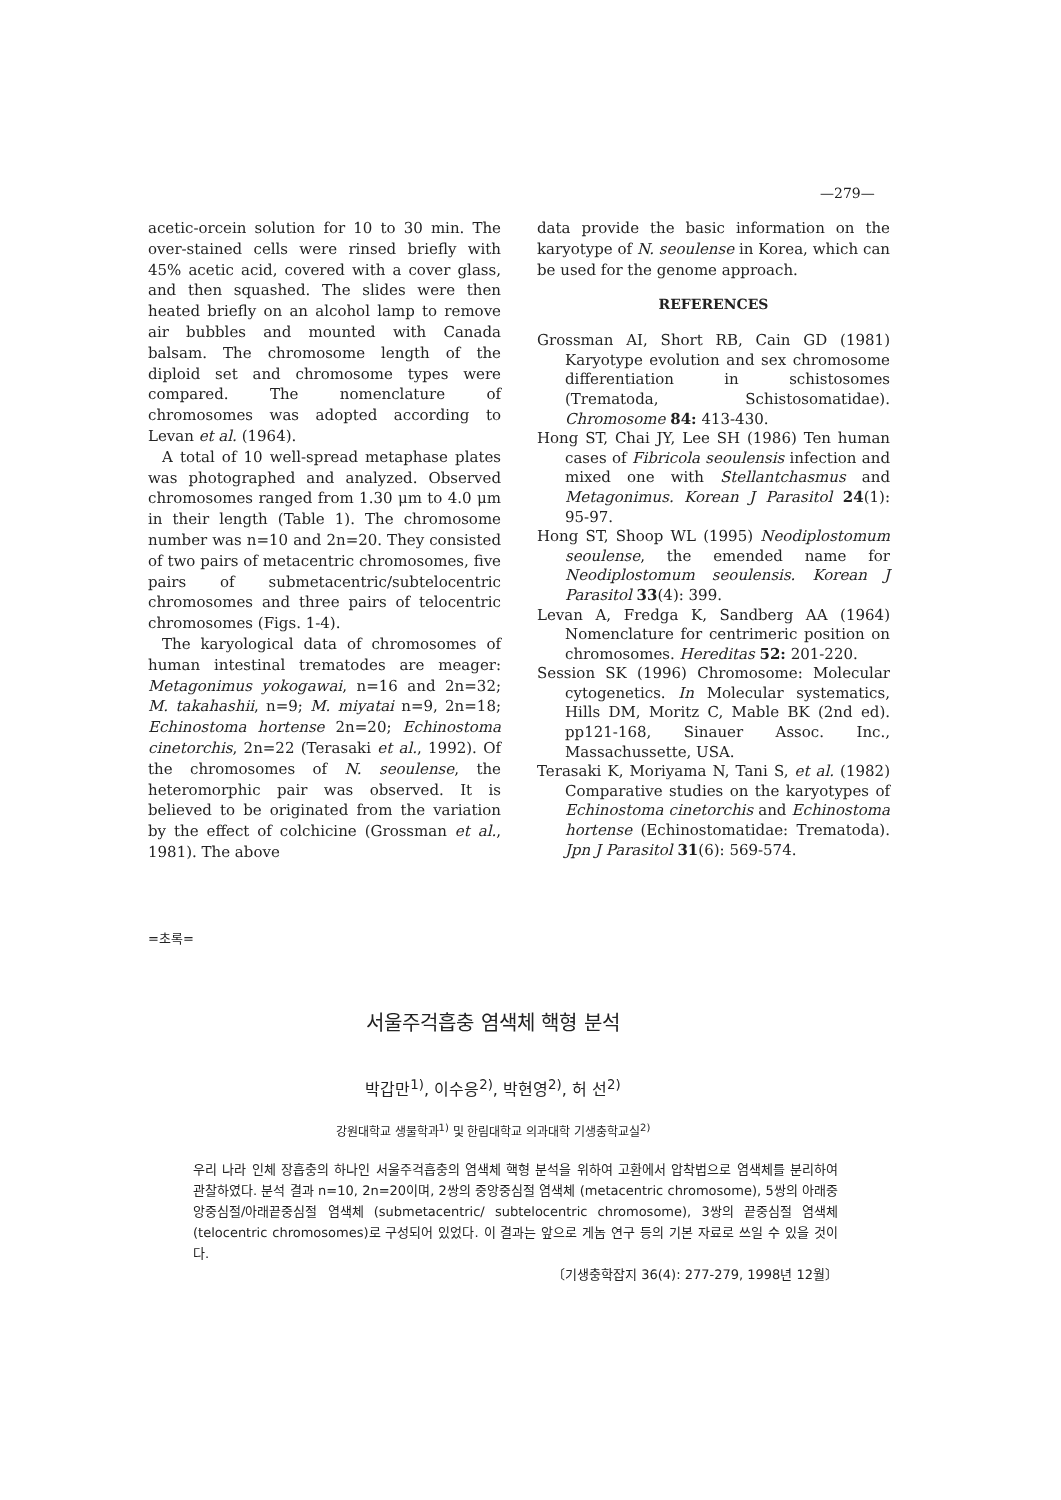—279—
acetic-orcein solution for 10 to 30 min. The over-stained cells were rinsed briefly with 45% acetic acid, covered with a cover glass, and then squashed. The slides were then heated briefly on an alcohol lamp to remove air bubbles and mounted with Canada balsam. The chromosome length of the diploid set and chromosome types were compared. The nomenclature of chromosomes was adopted according to Levan et al. (1964).
A total of 10 well-spread metaphase plates was photographed and analyzed. Observed chromosomes ranged from 1.30 μm to 4.0 μm in their length (Table 1). The chromosome number was n=10 and 2n=20. They consisted of two pairs of metacentric chromosomes, five pairs of submetacentric/subtelocentric chromosomes and three pairs of telocentric chromosomes (Figs. 1-4).
The karyological data of chromosomes of human intestinal trematodes are meager: Metagonimus yokogawai, n=16 and 2n=32; M. takahashii, n=9; M. miyatai n=9, 2n=18; Echinostoma hortense 2n=20; Echinostoma cinetorchis, 2n=22 (Terasaki et al., 1992). Of the chromosomes of N. seoulense, the heteromorphic pair was observed. It is believed to be originated from the variation by the effect of colchicine (Grossman et al., 1981). The above
data provide the basic information on the karyotype of N. seoulense in Korea, which can be used for the genome approach.
REFERENCES
Grossman AI, Short RB, Cain GD (1981) Karyotype evolution and sex chromosome differentiation in schistosomes (Trematoda, Schistosomatidae). Chromosome 84: 413-430.
Hong ST, Chai JY, Lee SH (1986) Ten human cases of Fibricola seoulensis infection and mixed one with Stellantchasmus and Metagonimus. Korean J Parasitol 24(1): 95-97.
Hong ST, Shoop WL (1995) Neodiplostomum seoulense, the emended name for Neodiplostomum seoulensis. Korean J Parasitol 33(4): 399.
Levan A, Fredga K, Sandberg AA (1964) Nomenclature for centrimeric position on chromosomes. Hereditas 52: 201-220.
Session SK (1996) Chromosome: Molecular cytogenetics. In Molecular systematics, Hills DM, Moritz C, Mable BK (2nd ed). pp121-168, Sinauer Assoc. Inc., Massachussette, USA.
Terasaki K, Moriyama N, Tani S, et al. (1982) Comparative studies on the karyotypes of Echinostoma cinetorchis and Echinostoma hortense (Echinostomatidae: Trematoda). Jpn J Parasitol 31(6): 569-574.
=초록=
서울주걱흡충 염색체 핵형 분석
박갑만<sup>1)</sup>, 이수응<sup>2)</sup>, 박현영<sup>2)</sup>, 허 선<sup>2)</sup>
강원대학교 생물학과<sup>1)</sup> 및 한림대학교 의과대학 기생충학교실<sup>2)</sup>
우리 나라 인체 장흡충의 하나인 서울주걱흡충의 염색체 핵형 분석을 위하여 고환에서 압착법으로 염색체를 분리하여 관찰하였다. 분석 결과 n=10, 2n=20이며, 2쌍의 중앙중심절 염색체 (metacentric chromosome), 5쌍의 아래중앙중심절/아래끝중심절 염색체 (submetacentric/ subtelocentric chromosome), 3쌍의 끝중심절 염색체 (telocentric chromosomes)로 구성되어 있었다. 이 결과는 앞으로 게놈 연구 등의 기본 자료로 쓰일 수 있을 것이다.
〔기생충학잡지 36(4): 277-279, 1998년 12월〕